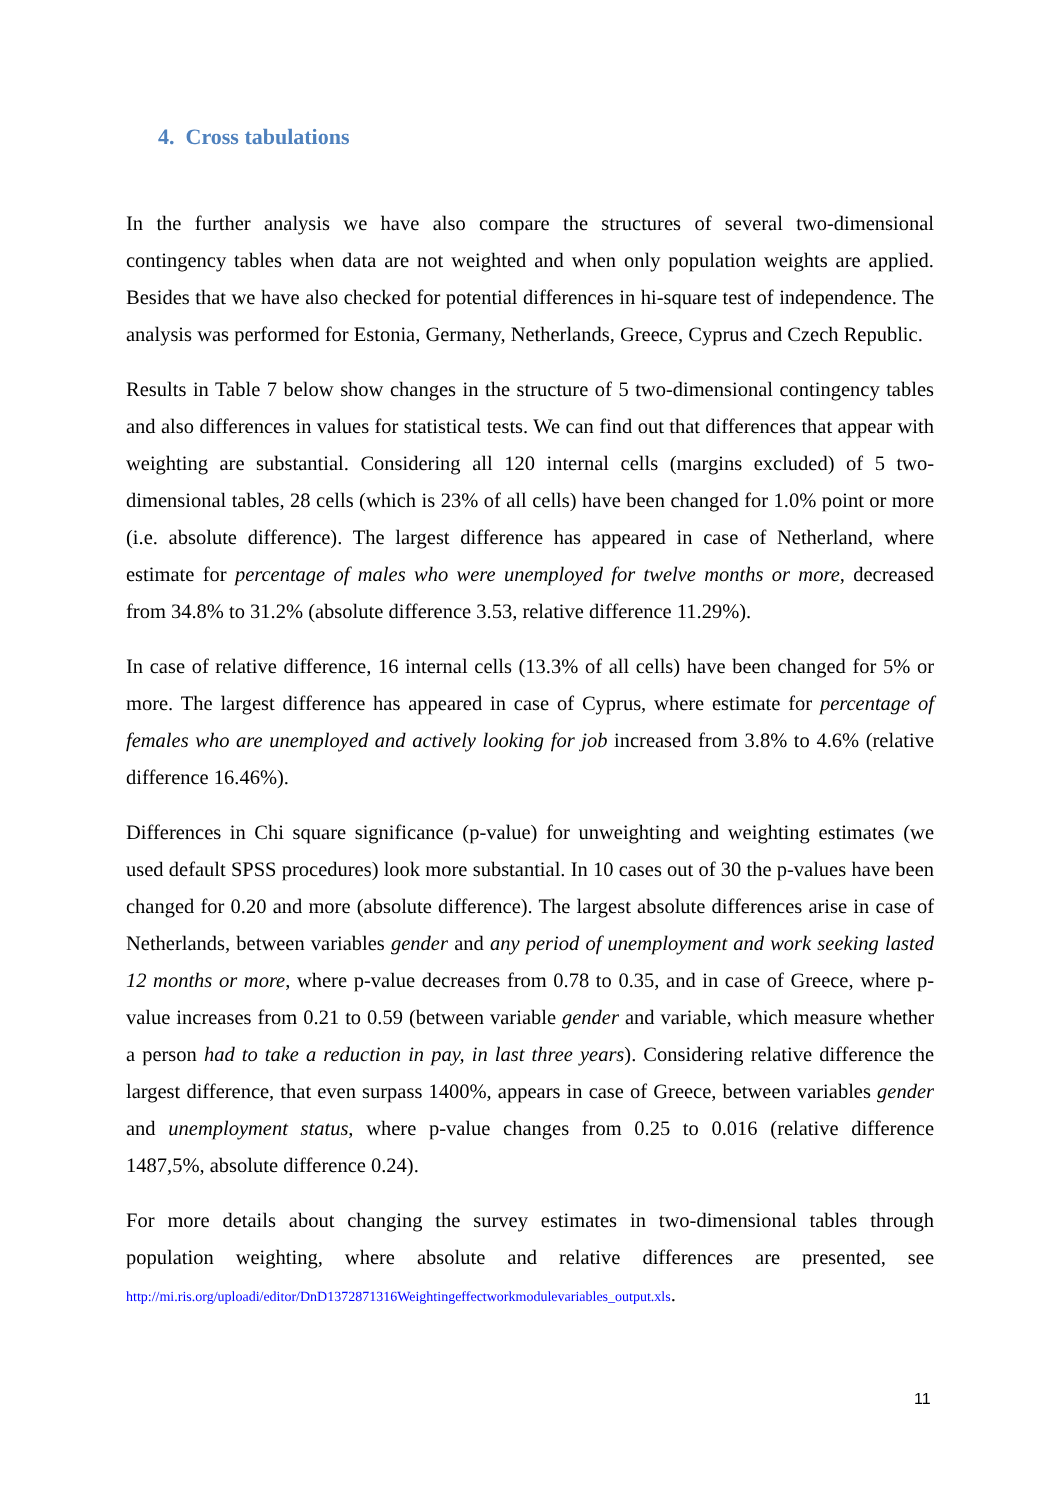4. Cross tabulations
In the further analysis we have also compare the structures of several two-dimensional contingency tables when data are not weighted and when only population weights are applied. Besides that we have also checked for potential differences in hi-square test of independence. The analysis was performed for Estonia, Germany, Netherlands, Greece, Cyprus and Czech Republic.
Results in Table 7 below show changes in the structure of 5 two-dimensional contingency tables and also differences in values for statistical tests. We can find out that differences that appear with weighting are substantial. Considering all 120 internal cells (margins excluded) of 5 two-dimensional tables, 28 cells (which is 23% of all cells) have been changed for 1.0% point or more (i.e. absolute difference). The largest difference has appeared in case of Netherland, where estimate for percentage of males who were unemployed for twelve months or more, decreased from 34.8% to 31.2% (absolute difference 3.53, relative difference 11.29%).
In case of relative difference, 16 internal cells (13.3% of all cells) have been changed for 5% or more. The largest difference has appeared in case of Cyprus, where estimate for percentage of females who are unemployed and actively looking for job increased from 3.8% to 4.6% (relative difference 16.46%).
Differences in Chi square significance (p-value) for unweighting and weighting estimates (we used default SPSS procedures) look more substantial. In 10 cases out of 30 the p-values have been changed for 0.20 and more (absolute difference). The largest absolute differences arise in case of Netherlands, between variables gender and any period of unemployment and work seeking lasted 12 months or more, where p-value decreases from 0.78 to 0.35, and in case of Greece, where p-value increases from 0.21 to 0.59 (between variable gender and variable, which measure whether a person had to take a reduction in pay, in last three years). Considering relative difference the largest difference, that even surpass 1400%, appears in case of Greece, between variables gender and unemployment status, where p-value changes from 0.25 to 0.016 (relative difference 1487,5%, absolute difference 0.24).
For more details about changing the survey estimates in two-dimensional tables through population weighting, where absolute and relative differences are presented, see http://mi.ris.org/uploadi/editor/DnD1372871316Weightingeffectworkmodulevariables_output.xls.
11